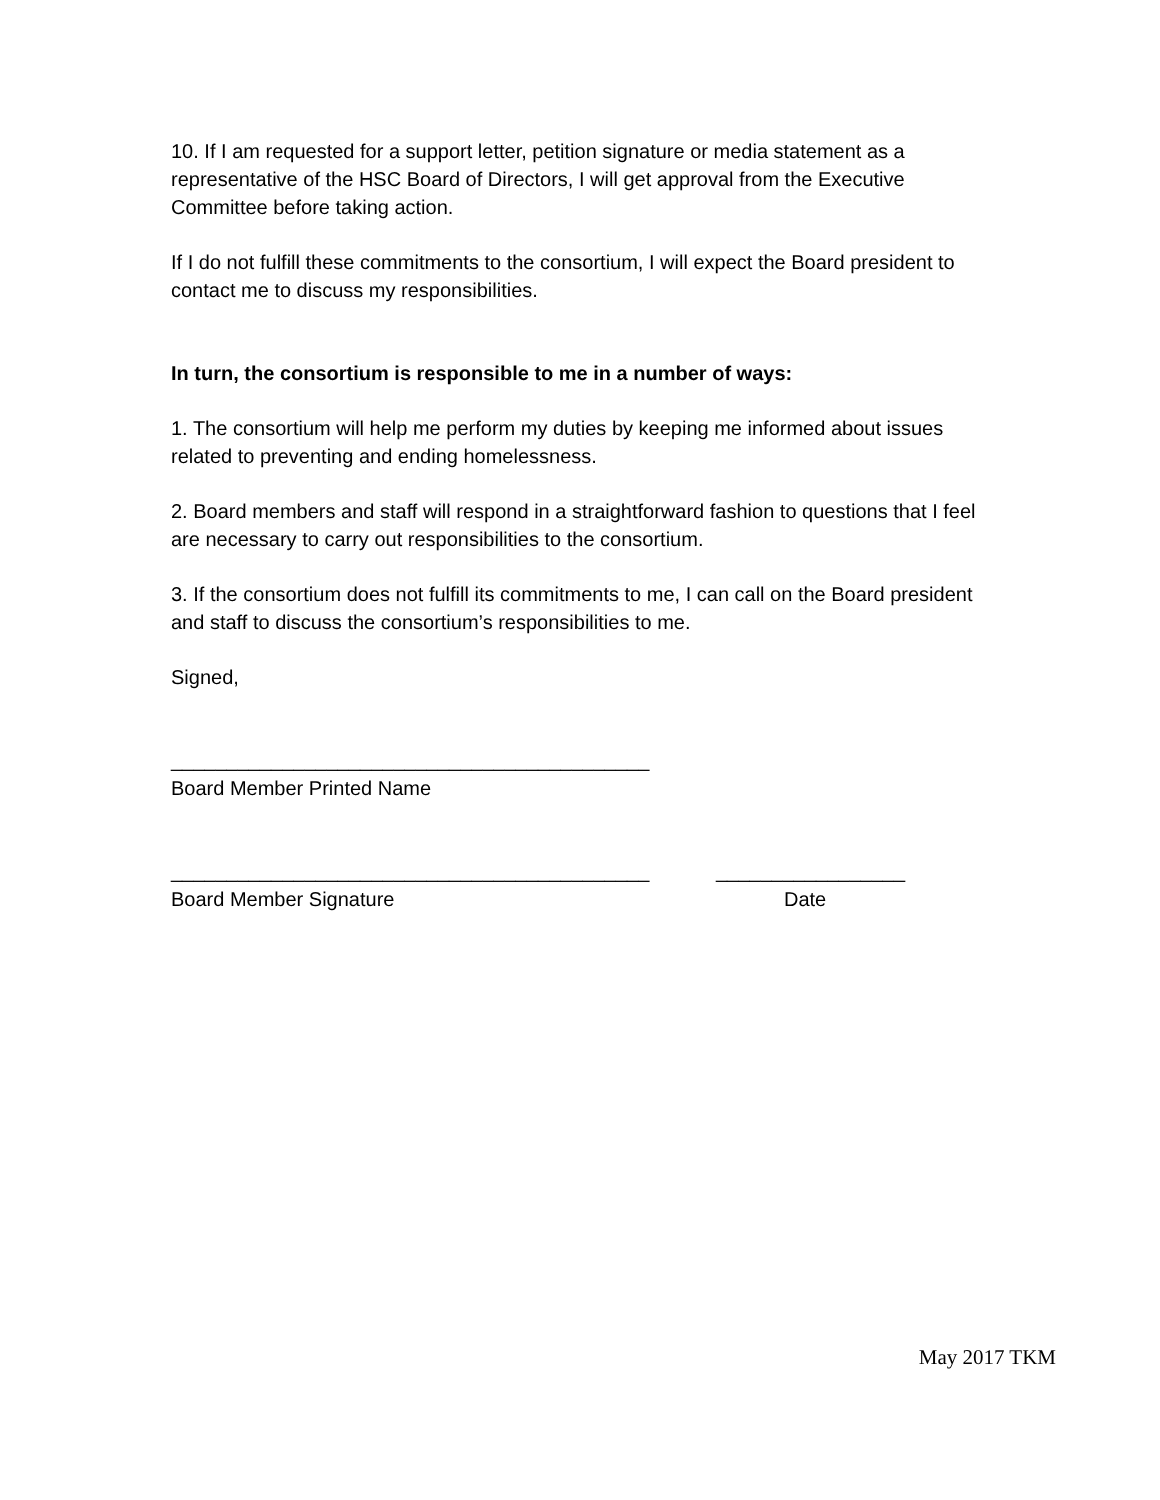10. If I am requested for a support letter, petition signature or media statement as a representative of the HSC Board of Directors, I will get approval from the Executive Committee before taking action.
If I do not fulfill these commitments to the consortium, I will expect the Board president to contact me to discuss my responsibilities.
In turn, the consortium is responsible to me in a number of ways:
1. The consortium will help me perform my duties by keeping me informed about issues related to preventing and ending homelessness.
2. Board members and staff will respond in a straightforward fashion to questions that I feel are necessary to carry out responsibilities to the consortium.
3. If the consortium does not fulfill its commitments to me, I can call on the Board president and staff to discuss the consortium’s responsibilities to me.
Signed,
___________________________________________
Board Member Printed Name
___________________________________________
Board Member Signature
_________________
Date
May 2017 TKM